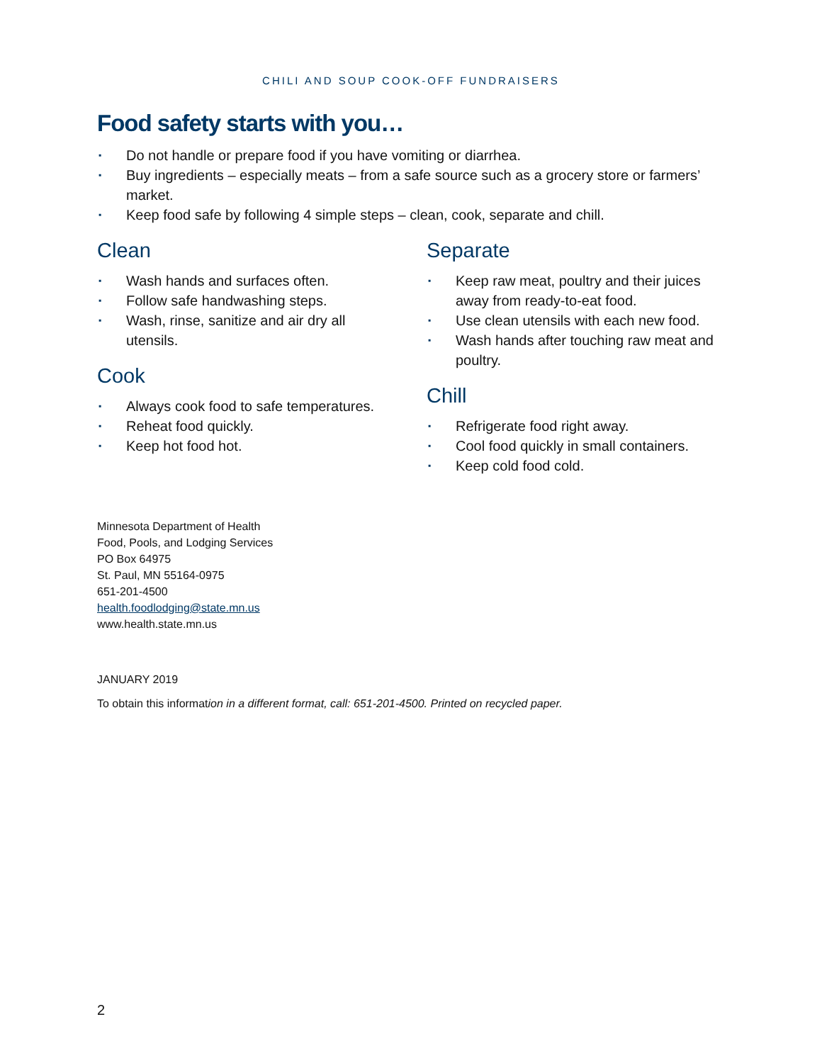CHILI AND SOUP COOK-OFF FUNDRAISERS
Food safety starts with you…
▪ Do not handle or prepare food if you have vomiting or diarrhea.
▪ Buy ingredients – especially meats – from a safe source such as a grocery store or farmers’ market.
▪ Keep food safe by following 4 simple steps – clean, cook, separate and chill.
Clean
▪ Wash hands and surfaces often.
▪ Follow safe handwashing steps.
▪ Wash, rinse, sanitize and air dry all utensils.
Cook
▪ Always cook food to safe temperatures.
▪ Reheat food quickly.
▪ Keep hot food hot.
Separate
▪ Keep raw meat, poultry and their juices away from ready-to-eat food.
▪ Use clean utensils with each new food.
▪ Wash hands after touching raw meat and poultry.
Chill
▪ Refrigerate food right away.
▪ Cool food quickly in small containers.
▪ Keep cold food cold.
Minnesota Department of Health
Food, Pools, and Lodging Services
PO Box 64975
St. Paul, MN 55164-0975
651-201-4500
health.foodlodging@state.mn.us
www.health.state.mn.us
JANUARY 2019
To obtain this information in a different format, call: 651-201-4500. Printed on recycled paper.
2